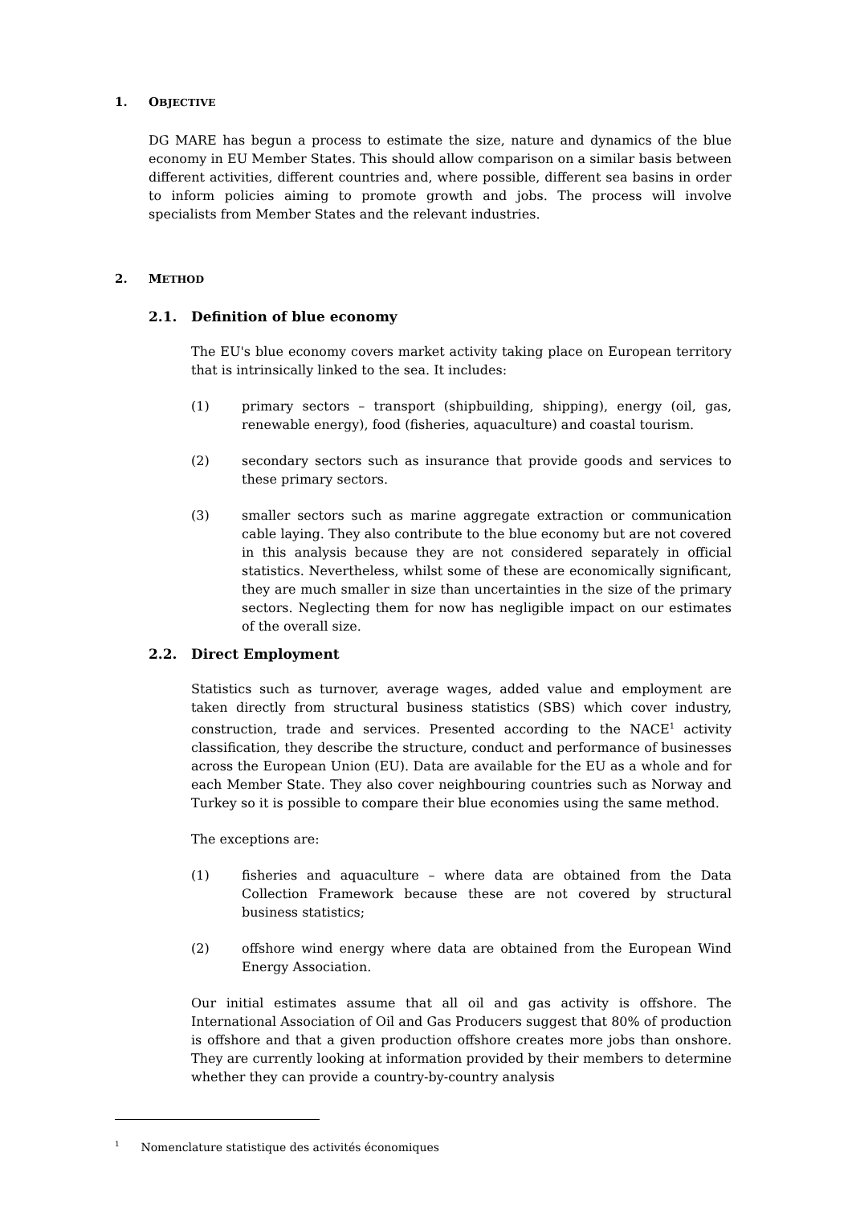1. OBJECTIVE
DG MARE has begun a process to estimate the size, nature and dynamics of the blue economy in EU Member States. This should allow comparison on a similar basis between different activities, different countries and, where possible, different sea basins in order to inform policies aiming to promote growth and jobs. The process will involve specialists from Member States and the relevant industries.
2. METHOD
2.1. Definition of blue economy
The EU's blue economy covers market activity taking place on European territory that is intrinsically linked to the sea. It includes:
(1) primary sectors – transport (shipbuilding, shipping), energy (oil, gas, renewable energy), food (fisheries, aquaculture) and coastal tourism.
(2) secondary sectors such as insurance that provide goods and services to these primary sectors.
(3) smaller sectors such as marine aggregate extraction or communication cable laying. They also contribute to the blue economy but are not covered in this analysis because they are not considered separately in official statistics. Nevertheless, whilst some of these are economically significant, they are much smaller in size than uncertainties in the size of the primary sectors. Neglecting them for now has negligible impact on our estimates of the overall size.
2.2. Direct Employment
Statistics such as turnover, average wages, added value and employment are taken directly from structural business statistics (SBS) which cover industry, construction, trade and services. Presented according to the NACE<sup>1</sup> activity classification, they describe the structure, conduct and performance of businesses across the European Union (EU). Data are available for the EU as a whole and for each Member State. They also cover neighbouring countries such as Norway and Turkey so it is possible to compare their blue economies using the same method.
The exceptions are:
(1) fisheries and aquaculture – where data are obtained from the Data Collection Framework because these are not covered by structural business statistics;
(2) offshore wind energy where data are obtained from the European Wind Energy Association.
Our initial estimates assume that all oil and gas activity is offshore. The International Association of Oil and Gas Producers suggest that 80% of production is offshore and that a given production offshore creates more jobs than onshore. They are currently looking at information provided by their members to determine whether they can provide a country-by-country analysis
<sup>1</sup> Nomenclature statistique des activités économiques